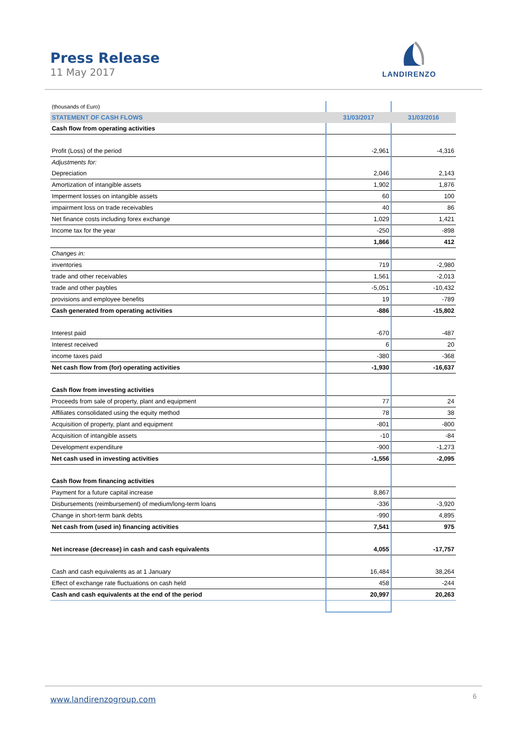Press Release
11 May 2017
LANDIRENZO
| (thousands of Euro) | | |
| STATEMENT OF CASH FLOWS | 31/03/2017 | 31/03/2016 |
| Cash flow from operating activities | | |
| Profit (Loss) of the period | -2,961 | -4,316 |
| Adjustments for: | | |
| Depreciation | 2,046 | 2,143 |
| Amortization of intangible assets | 1,902 | 1,876 |
| Imperment losses on intangible assets | 60 | 100 |
| impairment loss on trade receivables | 40 | 86 |
| Net finance costs including forex exchange | 1,029 | 1,421 |
| Income tax for the year | -250 | -898 |
| | 1,866 | 412 |
| Changes in: | | |
| inventories | 719 | -2,980 |
| trade and other receivables | 1,561 | -2,013 |
| trade and other paybles | -5,051 | -10,432 |
| provisions and employee benefits | 19 | -789 |
| Cash generated from operating activities | -886 | -15,802 |
| Interest paid | -670 | -487 |
| Interest received | 6 | 20 |
| income taxes paid | -380 | -368 |
| Net cash flow from (for) operating activities | -1,930 | -16,637 |
| Cash flow from investing activities | | |
| Proceeds from sale of property, plant and equipment | 77 | 24 |
| Affiliates consolidated using the equity method | 78 | 38 |
| Acquisition of property, plant and equipment | -801 | -800 |
| Acquisition of intangible assets | -10 | -84 |
| Development expenditure | -900 | -1,273 |
| Net cash used in investing activities | -1,556 | -2,095 |
| Cash flow from financing activities | | |
| Payment for a future capital increase | 8,867 | |
| Disbursements (reimbursement) of medium/long-term loans | -336 | -3,920 |
| Change in short-term bank debts | -990 | 4,895 |
| Net cash from (used in) financing activities | 7,541 | 975 |
| Net increase (decrease) in cash and cash equivalents | 4,055 | -17,757 |
| Cash and cash equivalents as at 1 January | 16,484 | 38,264 |
| Effect of exchange rate fluctuations on cash held | 458 | -244 |
| Cash and cash equivalents at the end of the period | 20,997 | 20,263 |
www.landirenzogroup.com 6